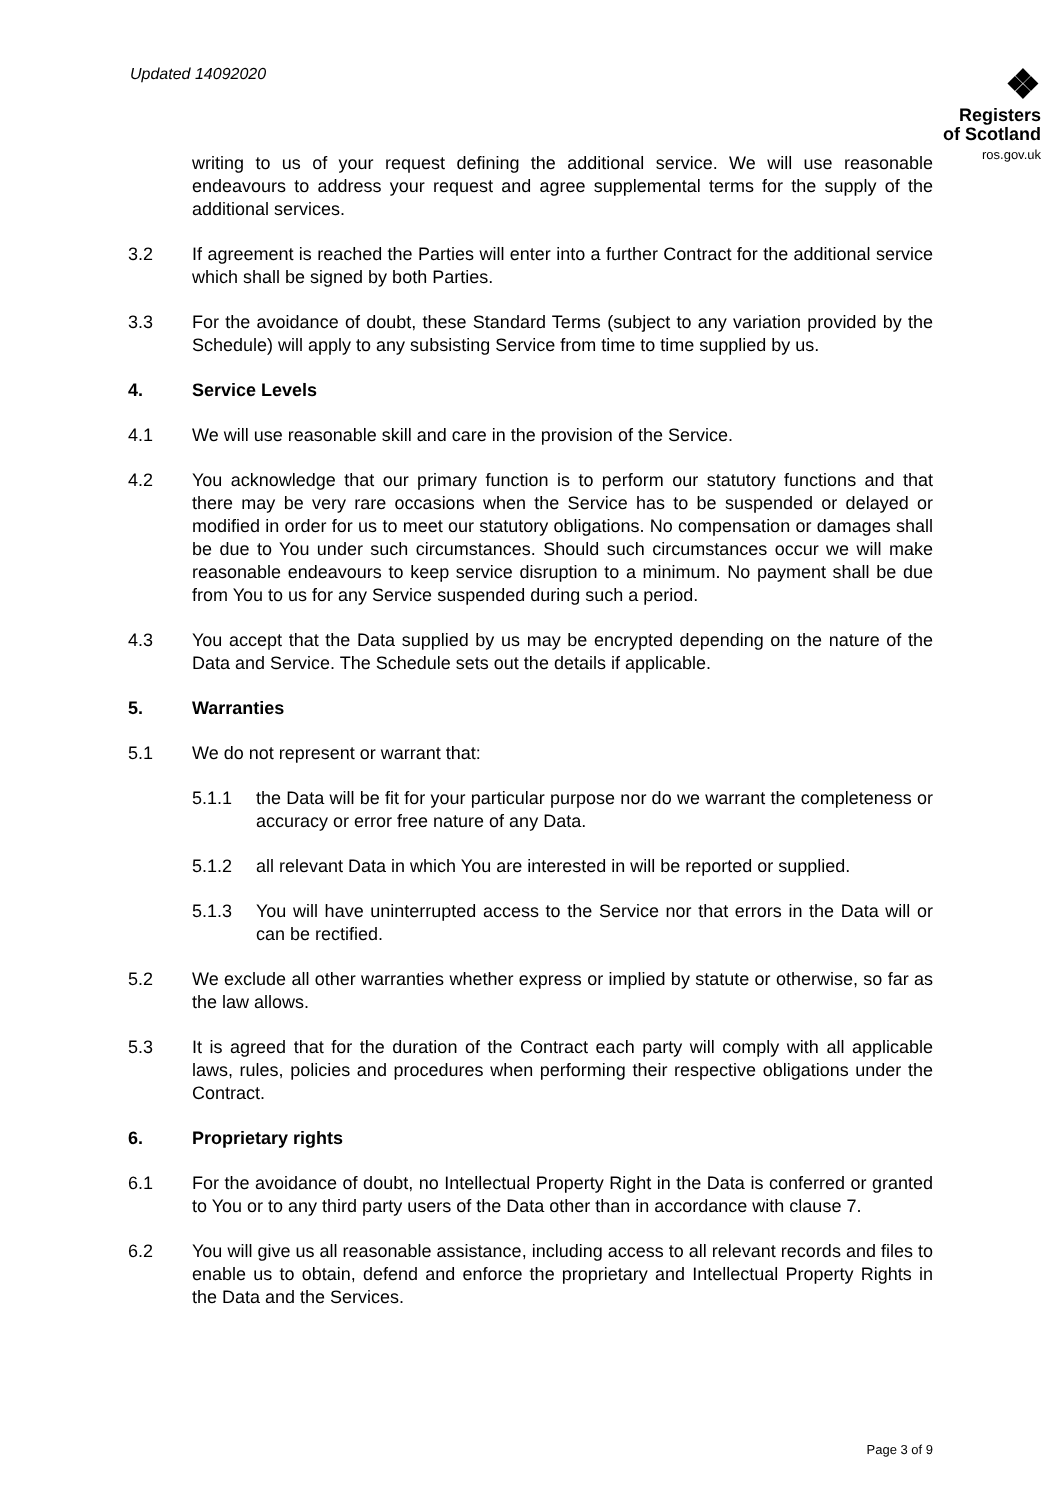Updated 14092020
❖
Registers
of Scotland
ros.gov.uk
writing to us of your request defining the additional service. We will use reasonable endeavours to address your request and agree supplemental terms for the supply of the additional services.
3.2 If agreement is reached the Parties will enter into a further Contract for the additional service which shall be signed by both Parties.
3.3 For the avoidance of doubt, these Standard Terms (subject to any variation provided by the Schedule) will apply to any subsisting Service from time to time supplied by us.
4. Service Levels
4.1 We will use reasonable skill and care in the provision of the Service.
4.2 You acknowledge that our primary function is to perform our statutory functions and that there may be very rare occasions when the Service has to be suspended or delayed or modified in order for us to meet our statutory obligations. No compensation or damages shall be due to You under such circumstances. Should such circumstances occur we will make reasonable endeavours to keep service disruption to a minimum. No payment shall be due from You to us for any Service suspended during such a period.
4.3 You accept that the Data supplied by us may be encrypted depending on the nature of the Data and Service. The Schedule sets out the details if applicable.
5. Warranties
5.1 We do not represent or warrant that:
5.1.1 the Data will be fit for your particular purpose nor do we warrant the completeness or accuracy or error free nature of any Data.
5.1.2 all relevant Data in which You are interested in will be reported or supplied.
5.1.3 You will have uninterrupted access to the Service nor that errors in the Data will or can be rectified.
5.2 We exclude all other warranties whether express or implied by statute or otherwise, so far as the law allows.
5.3 It is agreed that for the duration of the Contract each party will comply with all applicable laws, rules, policies and procedures when performing their respective obligations under the Contract.
6. Proprietary rights
6.1 For the avoidance of doubt, no Intellectual Property Right in the Data is conferred or granted to You or to any third party users of the Data other than in accordance with clause 7.
6.2 You will give us all reasonable assistance, including access to all relevant records and files to enable us to obtain, defend and enforce the proprietary and Intellectual Property Rights in the Data and the Services.
Page 3 of 9